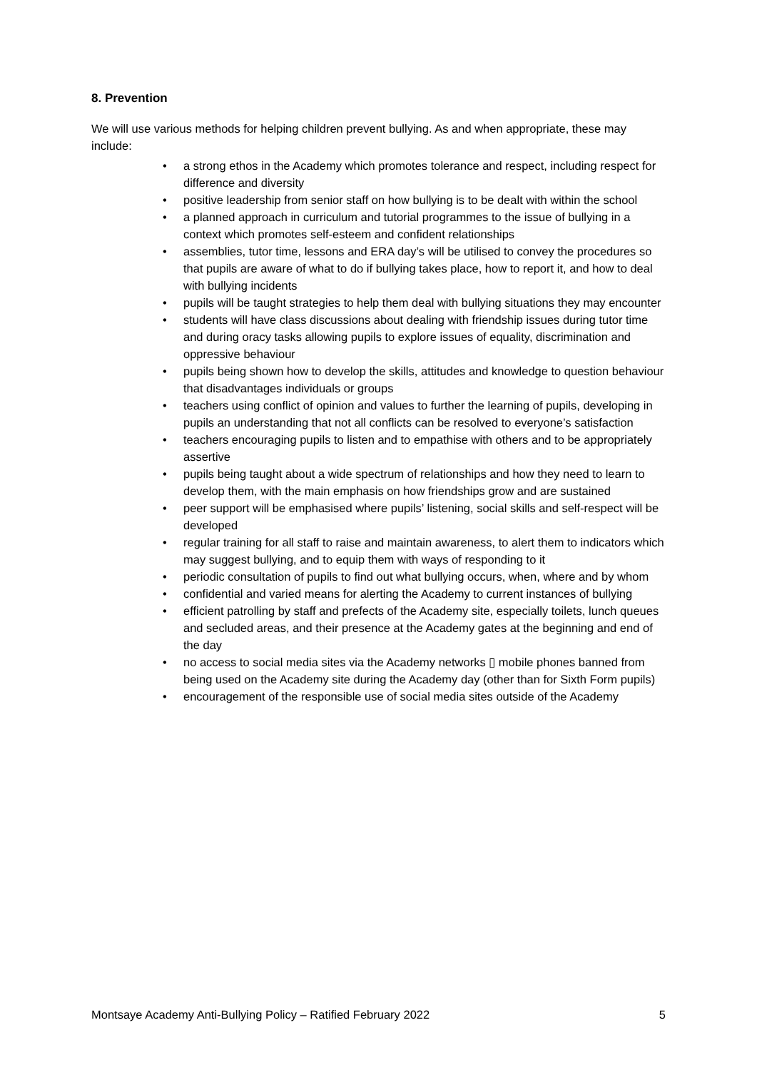8. Prevention
We will use various methods for helping children prevent bullying. As and when appropriate, these may include:
• a strong ethos in the Academy which promotes tolerance and respect, including respect for difference and diversity
• positive leadership from senior staff on how bullying is to be dealt with within the school
• a planned approach in curriculum and tutorial programmes to the issue of bullying in a context which promotes self-esteem and confident relationships
• assemblies, tutor time, lessons and ERA day’s will be utilised to convey the procedures so that pupils are aware of what to do if bullying takes place, how to report it, and how to deal with bullying incidents
• pupils will be taught strategies to help them deal with bullying situations they may encounter
• students will have class discussions about dealing with friendship issues during tutor time and during oracy tasks allowing pupils to explore issues of equality, discrimination and oppressive behaviour
• pupils being shown how to develop the skills, attitudes and knowledge to question behaviour that disadvantages individuals or groups
• teachers using conflict of opinion and values to further the learning of pupils, developing in pupils an understanding that not all conflicts can be resolved to everyone’s satisfaction
• teachers encouraging pupils to listen and to empathise with others and to be appropriately assertive
• pupils being taught about a wide spectrum of relationships and how they need to learn to develop them, with the main emphasis on how friendships grow and are sustained
• peer support will be emphasised where pupils’ listening, social skills and self-respect will be developed
• regular training for all staff to raise and maintain awareness, to alert them to indicators which may suggest bullying, and to equip them with ways of responding to it
• periodic consultation of pupils to find out what bullying occurs, when, where and by whom
• confidential and varied means for alerting the Academy to current instances of bullying
• efficient patrolling by staff and prefects of the Academy site, especially toilets, lunch queues and secluded areas, and their presence at the Academy gates at the beginning and end of the day
• no access to social media sites via the Academy networks ▯ mobile phones banned from being used on the Academy site during the Academy day (other than for Sixth Form pupils)
• encouragement of the responsible use of social media sites outside of the Academy
Montsaye Academy Anti-Bullying Policy – Ratified February 2022
5